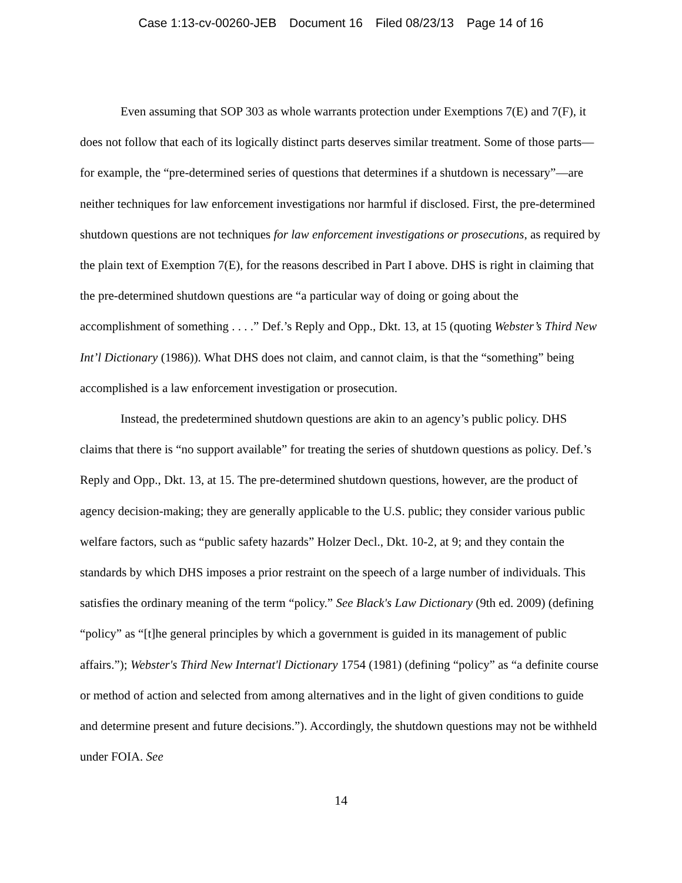Case 1:13-cv-00260-JEB Document 16 Filed 08/23/13 Page 14 of 16
Even assuming that SOP 303 as whole warrants protection under Exemptions 7(E) and 7(F), it does not follow that each of its logically distinct parts deserves similar treatment. Some of those parts—for example, the “pre-determined series of questions that determines if a shutdown is necessary”—are neither techniques for law enforcement investigations nor harmful if disclosed. First, the pre-determined shutdown questions are not techniques for law enforcement investigations or prosecutions, as required by the plain text of Exemption 7(E), for the reasons described in Part I above. DHS is right in claiming that the pre-determined shutdown questions are “a particular way of doing or going about the accomplishment of something . . . .” Def.’s Reply and Opp., Dkt. 13, at 15 (quoting Webster’s Third New Int’l Dictionary (1986)). What DHS does not claim, and cannot claim, is that the “something” being accomplished is a law enforcement investigation or prosecution.
Instead, the predetermined shutdown questions are akin to an agency’s public policy. DHS claims that there is “no support available” for treating the series of shutdown questions as policy. Def.’s Reply and Opp., Dkt. 13, at 15. The pre-determined shutdown questions, however, are the product of agency decision-making; they are generally applicable to the U.S. public; they consider various public welfare factors, such as “public safety hazards” Holzer Decl., Dkt. 10-2, at 9; and they contain the standards by which DHS imposes a prior restraint on the speech of a large number of individuals. This satisfies the ordinary meaning of the term “policy.” See Black's Law Dictionary (9th ed. 2009) (defining “policy” as “[t]he general principles by which a government is guided in its management of public affairs.”); Webster's Third New Internat'l Dictionary 1754 (1981) (defining “policy” as “a definite course or method of action and selected from among alternatives and in the light of given conditions to guide and determine present and future decisions.”). Accordingly, the shutdown questions may not be withheld under FOIA. See
14